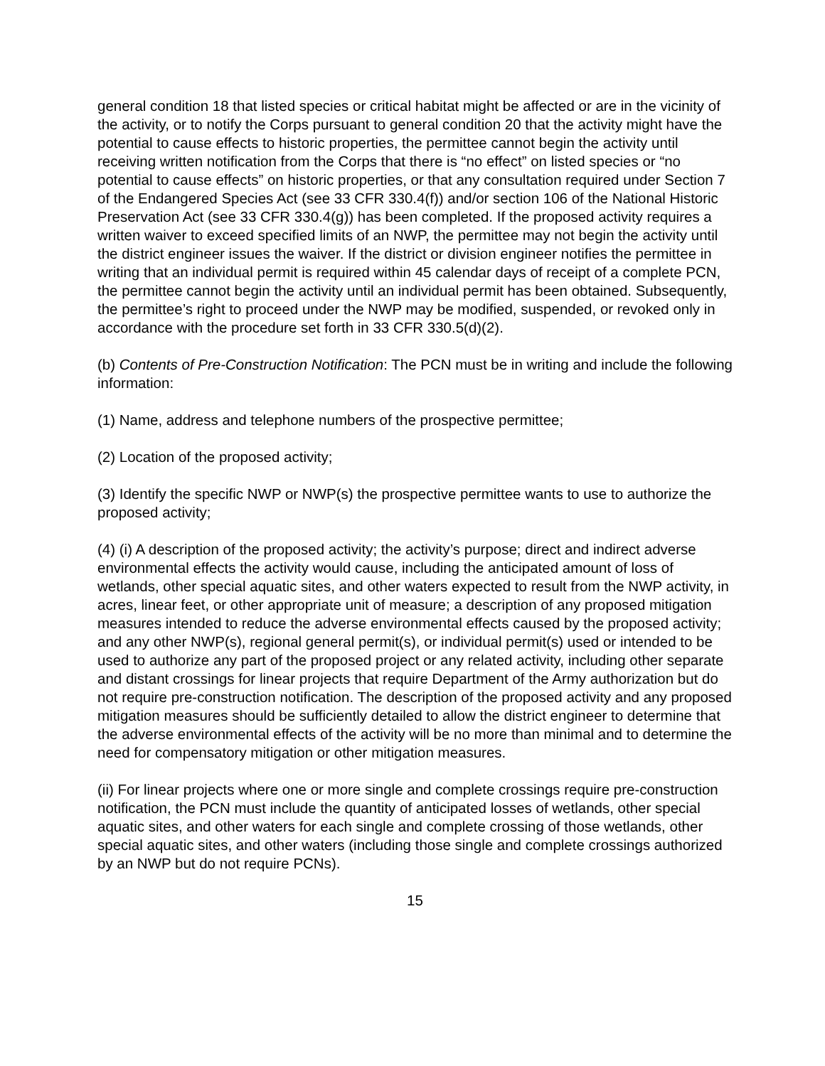general condition 18 that listed species or critical habitat might be affected or are in the vicinity of the activity, or to notify the Corps pursuant to general condition 20 that the activity might have the potential to cause effects to historic properties, the permittee cannot begin the activity until receiving written notification from the Corps that there is “no effect” on listed species or “no potential to cause effects” on historic properties, or that any consultation required under Section 7 of the Endangered Species Act (see 33 CFR 330.4(f)) and/or section 106 of the National Historic Preservation Act (see 33 CFR 330.4(g)) has been completed. If the proposed activity requires a written waiver to exceed specified limits of an NWP, the permittee may not begin the activity until the district engineer issues the waiver. If the district or division engineer notifies the permittee in writing that an individual permit is required within 45 calendar days of receipt of a complete PCN, the permittee cannot begin the activity until an individual permit has been obtained. Subsequently, the permittee’s right to proceed under the NWP may be modified, suspended, or revoked only in accordance with the procedure set forth in 33 CFR 330.5(d)(2).
(b) Contents of Pre-Construction Notification: The PCN must be in writing and include the following information:
(1) Name, address and telephone numbers of the prospective permittee;
(2) Location of the proposed activity;
(3) Identify the specific NWP or NWP(s) the prospective permittee wants to use to authorize the proposed activity;
(4) (i) A description of the proposed activity; the activity’s purpose; direct and indirect adverse environmental effects the activity would cause, including the anticipated amount of loss of wetlands, other special aquatic sites, and other waters expected to result from the NWP activity, in acres, linear feet, or other appropriate unit of measure; a description of any proposed mitigation measures intended to reduce the adverse environmental effects caused by the proposed activity; and any other NWP(s), regional general permit(s), or individual permit(s) used or intended to be used to authorize any part of the proposed project or any related activity, including other separate and distant crossings for linear projects that require Department of the Army authorization but do not require pre-construction notification. The description of the proposed activity and any proposed mitigation measures should be sufficiently detailed to allow the district engineer to determine that the adverse environmental effects of the activity will be no more than minimal and to determine the need for compensatory mitigation or other mitigation measures.
(ii) For linear projects where one or more single and complete crossings require pre-construction notification, the PCN must include the quantity of anticipated losses of wetlands, other special aquatic sites, and other waters for each single and complete crossing of those wetlands, other special aquatic sites, and other waters (including those single and complete crossings authorized by an NWP but do not require PCNs).
15